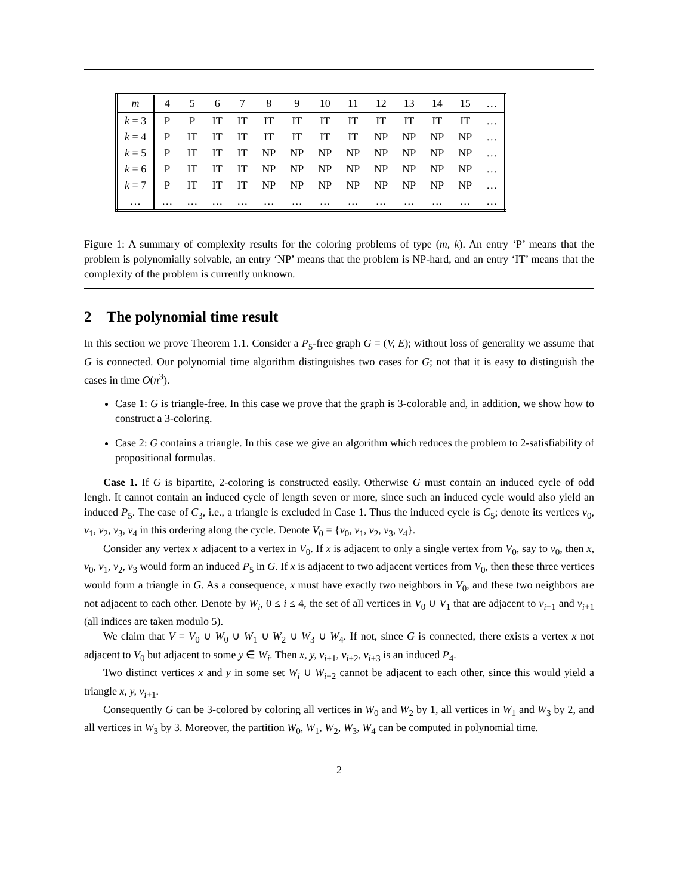| m | 4 | 5 | 6 | 7 | 8 | 9 | 10 | 11 | 12 | 13 | 14 | 15 | … |
| --- | --- | --- | --- | --- | --- | --- | --- | --- | --- | --- | --- | --- | --- |
| k = 3 | P | P | IT | IT | IT | IT | IT | IT | IT | IT | IT | IT | … |
| k = 4 | P | IT | IT | IT | IT | IT | IT | IT | NP | NP | NP | NP | … |
| k = 5 | P | IT | IT | IT | NP | NP | NP | NP | NP | NP | NP | NP | … |
| k = 6 | P | IT | IT | IT | NP | NP | NP | NP | NP | NP | NP | NP | … |
| k = 7 | P | IT | IT | IT | NP | NP | NP | NP | NP | NP | NP | NP | … |
| … | … | … | … | … | … | … | … | … | … | … | … | … | … |
Figure 1: A summary of complexity results for the coloring problems of type (m, k). An entry ‘P’ means that the problem is polynomially solvable, an entry ‘NP’ means that the problem is NP-hard, and an entry ‘IT’ means that the complexity of the problem is currently unknown.
2 The polynomial time result
In this section we prove Theorem 1.1. Consider a P<sub>5</sub>-free graph G = (V, E); without loss of generality we assume that G is connected. Our polynomial time algorithm distinguishes two cases for G; not that it is easy to distinguish the cases in time O(n<sup>3</sup>).
Case 1: G is triangle-free. In this case we prove that the graph is 3-colorable and, in addition, we show how to construct a 3-coloring.
Case 2: G contains a triangle. In this case we give an algorithm which reduces the problem to 2-satisfiability of propositional formulas.
Case 1. If G is bipartite, 2-coloring is constructed easily. Otherwise G must contain an induced cycle of odd lengh. It cannot contain an induced cycle of length seven or more, since such an induced cycle would also yield an induced P<sub>5</sub>. The case of C<sub>3</sub>, i.e., a triangle is excluded in Case 1. Thus the induced cycle is C<sub>5</sub>; denote its vertices v<sub>0</sub>, v<sub>1</sub>, v<sub>2</sub>, v<sub>3</sub>, v<sub>4</sub> in this ordering along the cycle. Denote V<sub>0</sub> = {v<sub>0</sub>, v<sub>1</sub>, v<sub>2</sub>, v<sub>3</sub>, v<sub>4</sub>}.
Consider any vertex x adjacent to a vertex in V<sub>0</sub>. If x is adjacent to only a single vertex from V<sub>0</sub>, say to v<sub>0</sub>, then x, v<sub>0</sub>, v<sub>1</sub>, v<sub>2</sub>, v<sub>3</sub> would form an induced P<sub>5</sub> in G. If x is adjacent to two adjacent vertices from V<sub>0</sub>, then these three vertices would form a triangle in G. As a consequence, x must have exactly two neighbors in V<sub>0</sub>, and these two neighbors are not adjacent to each other. Denote by W<sub>i</sub>, 0 ≤ i ≤ 4, the set of all vertices in V<sub>0</sub> ∪ V<sub>1</sub> that are adjacent to v<sub>i−1</sub> and v<sub>i+1</sub> (all indices are taken modulo 5).
We claim that V = V<sub>0</sub> ∪ W<sub>0</sub> ∪ W<sub>1</sub> ∪ W<sub>2</sub> ∪ W<sub>3</sub> ∪ W<sub>4</sub>. If not, since G is connected, there exists a vertex x not adjacent to V<sub>0</sub> but adjacent to some y ∈ W<sub>i</sub>. Then x, y, v<sub>i+1</sub>, v<sub>i+2</sub>, v<sub>i+3</sub> is an induced P<sub>4</sub>.
Two distinct vertices x and y in some set W<sub>i</sub> ∪ W<sub>i+2</sub> cannot be adjacent to each other, since this would yield a triangle x, y, v<sub>i+1</sub>.
Consequently G can be 3-colored by coloring all vertices in W<sub>0</sub> and W<sub>2</sub> by 1, all vertices in W<sub>1</sub> and W<sub>3</sub> by 2, and all vertices in W<sub>3</sub> by 3. Moreover, the partition W<sub>0</sub>, W<sub>1</sub>, W<sub>2</sub>, W<sub>3</sub>, W<sub>4</sub> can be computed in polynomial time.
2